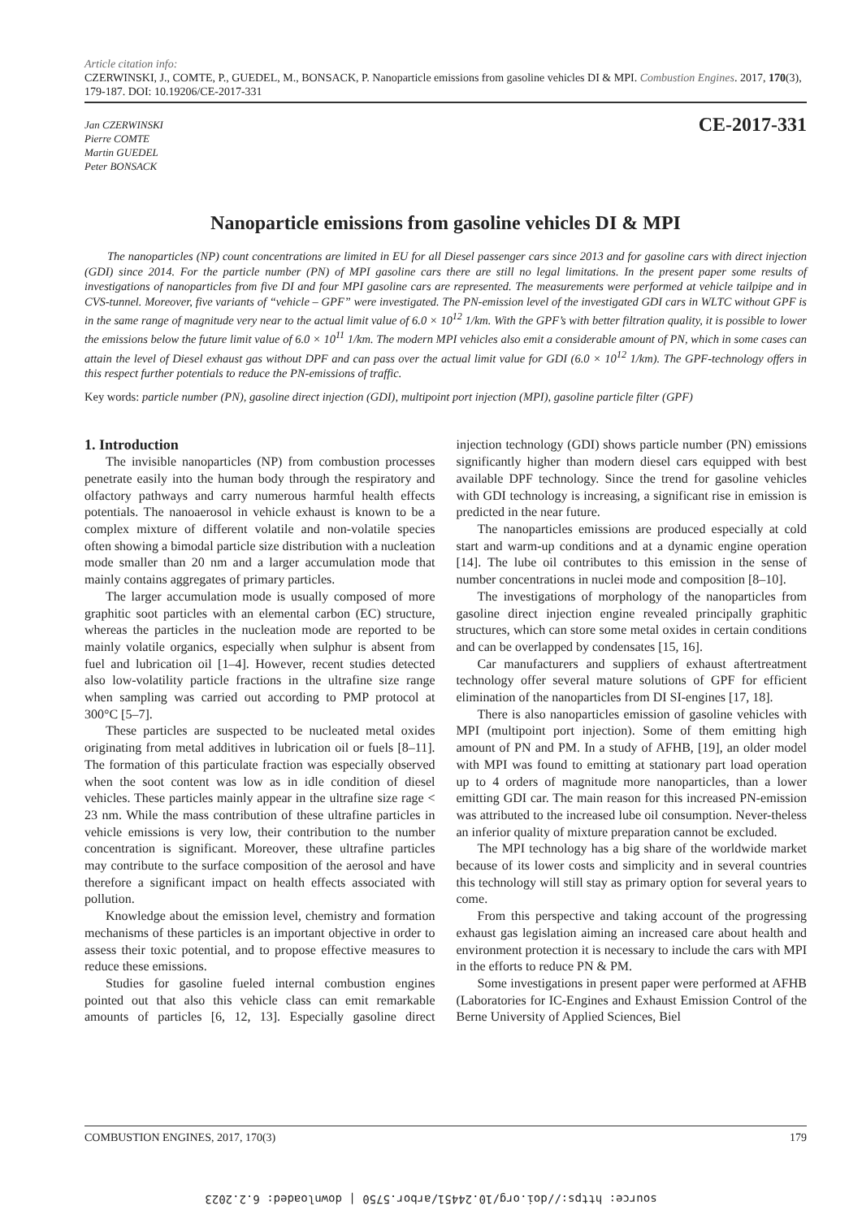Article citation info:
CZERWINSKI, J., COMTE, P., GUEDEL, M., BONSACK, P. Nanoparticle emissions from gasoline vehicles DI & MPI. Combustion Engines. 2017, 170(3), 179-187. DOI: 10.19206/CE-2017-331
Jan CZERWINSKI
Pierre COMTE
Martin GUEDEL
Peter BONSACK
CE-2017-331
Nanoparticle emissions from gasoline vehicles DI & MPI
The nanoparticles (NP) count concentrations are limited in EU for all Diesel passenger cars since 2013 and for gasoline cars with direct injection (GDI) since 2014. For the particle number (PN) of MPI gasoline cars there are still no legal limitations. In the present paper some results of investigations of nanoparticles from five DI and four MPI gasoline cars are represented. The measurements were performed at vehicle tailpipe and in CVS-tunnel. Moreover, five variants of “vehicle – GPF” were investigated. The PN-emission level of the investigated GDI cars in WLTC without GPF is in the same range of magnitude very near to the actual limit value of 6.0 × 10<sup>12</sup> 1/km. With the GPF’s with better filtration quality, it is possible to lower the emissions below the future limit value of 6.0 × 10<sup>11</sup> 1/km. The modern MPI vehicles also emit a considerable amount of PN, which in some cases can attain the level of Diesel exhaust gas without DPF and can pass over the actual limit value for GDI (6.0 × 10<sup>12</sup> 1/km). The GPF-technology offers in this respect further potentials to reduce the PN-emissions of traffic.
Key words: particle number (PN), gasoline direct injection (GDI), multipoint port injection (MPI), gasoline particle filter (GPF)
1. Introduction
The invisible nanoparticles (NP) from combustion processes penetrate easily into the human body through the respiratory and olfactory pathways and carry numerous harmful health effects potentials. The nanoaerosol in vehicle exhaust is known to be a complex mixture of different volatile and non-volatile species often showing a bimodal particle size distribution with a nucleation mode smaller than 20 nm and a larger accumulation mode that mainly contains aggregates of primary particles.
The larger accumulation mode is usually composed of more graphitic soot particles with an elemental carbon (EC) structure, whereas the particles in the nucleation mode are reported to be mainly volatile organics, especially when sulphur is absent from fuel and lubrication oil [1–4]. However, recent studies detected also low-volatility particle fractions in the ultrafine size range when sampling was carried out according to PMP protocol at 300°C [5–7].
These particles are suspected to be nucleated metal oxides originating from metal additives in lubrication oil or fuels [8–11]. The formation of this particulate fraction was especially observed when the soot content was low as in idle condition of diesel vehicles. These particles mainly appear in the ultrafine size rage < 23 nm. While the mass contribution of these ultrafine particles in vehicle emissions is very low, their contribution to the number concentration is significant. Moreover, these ultrafine particles may contribute to the surface composition of the aerosol and have therefore a significant impact on health effects associated with pollution.
Knowledge about the emission level, chemistry and formation mechanisms of these particles is an important objective in order to assess their toxic potential, and to propose effective measures to reduce these emissions.
Studies for gasoline fueled internal combustion engines pointed out that also this vehicle class can emit remarkable amounts of particles [6, 12, 13]. Especially gasoline direct injection technology (GDI) shows particle number (PN) emissions significantly higher than modern diesel cars equipped with best available DPF technology. Since the trend for gasoline vehicles with GDI technology is increasing, a significant rise in emission is predicted in the near future.
The nanoparticles emissions are produced especially at cold start and warm-up conditions and at a dynamic engine operation [14]. The lube oil contributes to this emission in the sense of number concentrations in nuclei mode and composition [8–10].
The investigations of morphology of the nanoparticles from gasoline direct injection engine revealed principally graphitic structures, which can store some metal oxides in certain conditions and can be overlapped by condensates [15, 16].
Car manufacturers and suppliers of exhaust aftertreatment technology offer several mature solutions of GPF for efficient elimination of the nanoparticles from DI SI-engines [17, 18].
There is also nanoparticles emission of gasoline vehicles with MPI (multipoint port injection). Some of them emitting high amount of PN and PM. In a study of AFHB, [19], an older model with MPI was found to emitting at stationary part load operation up to 4 orders of magnitude more nanoparticles, than a lower emitting GDI car. The main reason for this increased PN-emission was attributed to the increased lube oil consumption. Never-theless an inferior quality of mixture preparation cannot be excluded.
The MPI technology has a big share of the worldwide market because of its lower costs and simplicity and in several countries this technology will still stay as primary option for several years to come.
From this perspective and taking account of the progressing exhaust gas legislation aiming an increased care about health and environment protection it is necessary to include the cars with MPI in the efforts to reduce PN & PM.
Some investigations in present paper were performed at AFHB (Laboratories for IC-Engines and Exhaust Emission Control of the Berne University of Applied Sciences, Biel
COMBUSTION ENGINES, 2017, 170(3) 179
source: https://doi.org/10.24451/arbor.5750 | downloaded: 6.2.2023